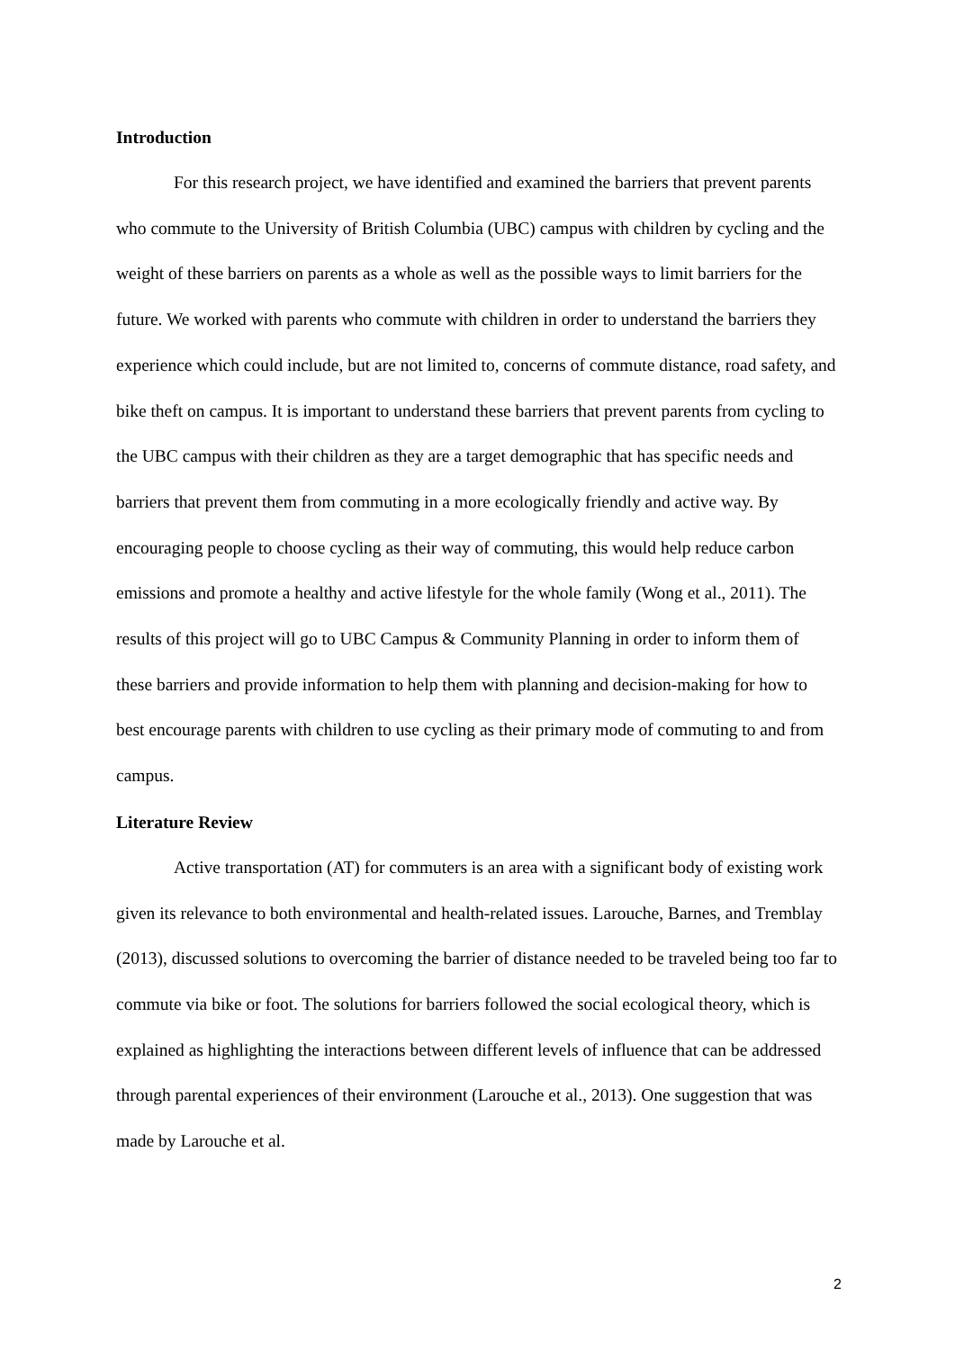Introduction
For this research project, we have identified and examined the barriers that prevent parents who commute to the University of British Columbia (UBC) campus with children by cycling and the weight of these barriers on parents as a whole as well as the possible ways to limit barriers for the future. We worked with parents who commute with children in order to understand the barriers they experience which could include, but are not limited to, concerns of commute distance, road safety, and bike theft on campus. It is important to understand these barriers that prevent parents from cycling to the UBC campus with their children as they are a target demographic that has specific needs and barriers that prevent them from commuting in a more ecologically friendly and active way. By encouraging people to choose cycling as their way of commuting, this would help reduce carbon emissions and promote a healthy and active lifestyle for the whole family (Wong et al., 2011). The results of this project will go to UBC Campus & Community Planning in order to inform them of these barriers and provide information to help them with planning and decision-making for how to best encourage parents with children to use cycling as their primary mode of commuting to and from campus.
Literature Review
Active transportation (AT) for commuters is an area with a significant body of existing work given its relevance to both environmental and health-related issues. Larouche, Barnes, and Tremblay (2013), discussed solutions to overcoming the barrier of distance needed to be traveled being too far to commute via bike or foot. The solutions for barriers followed the social ecological theory, which is explained as highlighting the interactions between different levels of influence that can be addressed through parental experiences of their environment (Larouche et al., 2013). One suggestion that was made by Larouche et al.
2